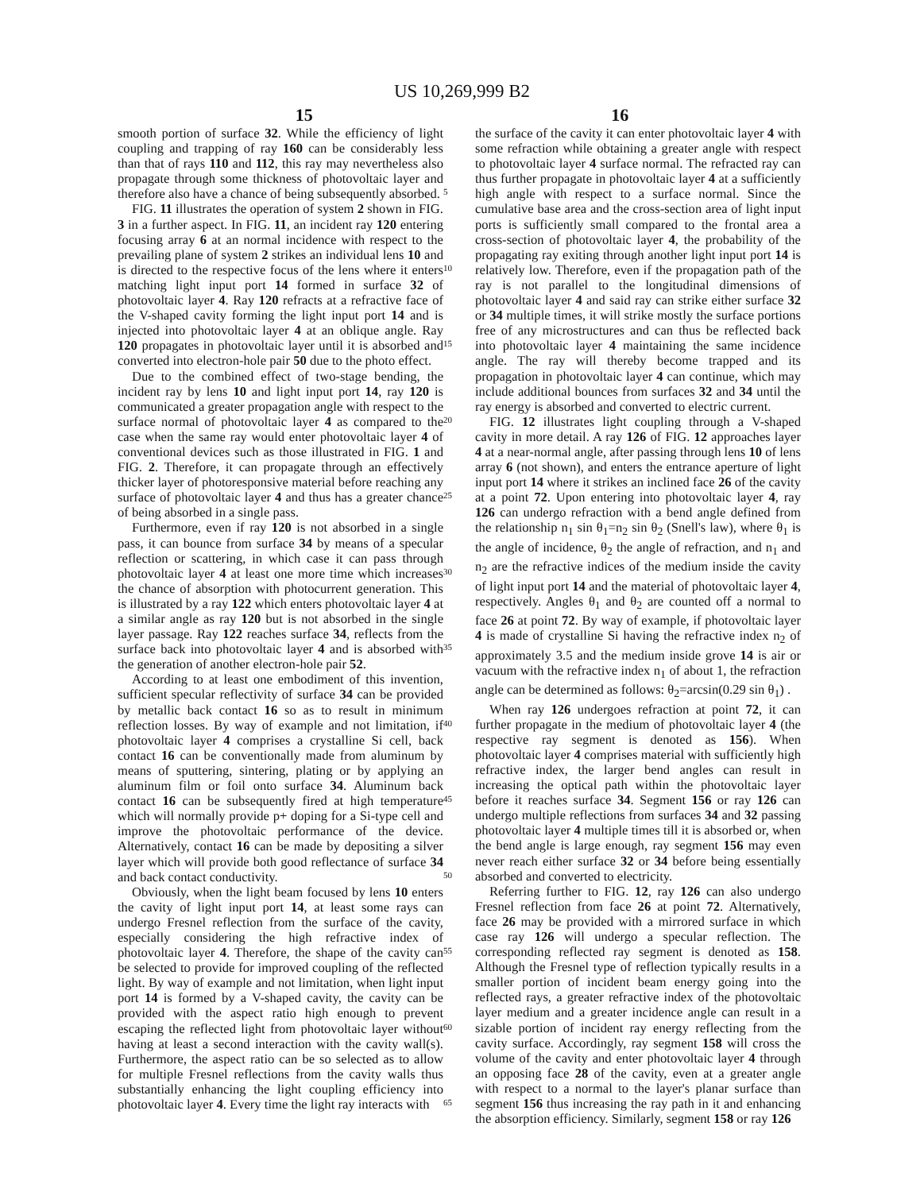US 10,269,999 B2
15 16
smooth portion of surface 32. While the efficiency of light coupling and trapping of ray 160 can be considerably less than that of rays 110 and 112, this ray may nevertheless also propagate through some thickness of photovoltaic layer and therefore also have a chance of being subsequently absorbed.
FIG. 11 illustrates the operation of system 2 shown in FIG. 3 in a further aspect. In FIG. 11, an incident ray 120 entering focusing array 6 at an normal incidence with respect to the prevailing plane of system 2 strikes an individual lens 10 and is directed to the respective focus of the lens where it enters matching light input port 14 formed in surface 32 of photovoltaic layer 4. Ray 120 refracts at a refractive face of the V-shaped cavity forming the light input port 14 and is injected into photovoltaic layer 4 at an oblique angle. Ray 120 propagates in photovoltaic layer until it is absorbed and converted into electron-hole pair 50 due to the photo effect.
Due to the combined effect of two-stage bending, the incident ray by lens 10 and light input port 14, ray 120 is communicated a greater propagation angle with respect to the surface normal of photovoltaic layer 4 as compared to the case when the same ray would enter photovoltaic layer 4 of conventional devices such as those illustrated in FIG. 1 and FIG. 2. Therefore, it can propagate through an effectively thicker layer of photoresponsive material before reaching any surface of photovoltaic layer 4 and thus has a greater chance of being absorbed in a single pass.
Furthermore, even if ray 120 is not absorbed in a single pass, it can bounce from surface 34 by means of a specular reflection or scattering, in which case it can pass through photovoltaic layer 4 at least one more time which increases the chance of absorption with photocurrent generation. This is illustrated by a ray 122 which enters photovoltaic layer 4 at a similar angle as ray 120 but is not absorbed in the single layer passage. Ray 122 reaches surface 34, reflects from the surface back into photovoltaic layer 4 and is absorbed with the generation of another electron-hole pair 52.
According to at least one embodiment of this invention, sufficient specular reflectivity of surface 34 can be provided by metallic back contact 16 so as to result in minimum reflection losses. By way of example and not limitation, if photovoltaic layer 4 comprises a crystalline Si cell, back contact 16 can be conventionally made from aluminum by means of sputtering, sintering, plating or by applying an aluminum film or foil onto surface 34. Aluminum back contact 16 can be subsequently fired at high temperature which will normally provide p+ doping for a Si-type cell and improve the photovoltaic performance of the device. Alternatively, contact 16 can be made by depositing a silver layer which will provide both good reflectance of surface 34 and back contact conductivity.
Obviously, when the light beam focused by lens 10 enters the cavity of light input port 14, at least some rays can undergo Fresnel reflection from the surface of the cavity, especially considering the high refractive index of photovoltaic layer 4. Therefore, the shape of the cavity can be selected to provide for improved coupling of the reflected light. By way of example and not limitation, when light input port 14 is formed by a V-shaped cavity, the cavity can be provided with the aspect ratio high enough to prevent escaping the reflected light from photovoltaic layer without having at least a second interaction with the cavity wall(s). Furthermore, the aspect ratio can be so selected as to allow for multiple Fresnel reflections from the cavity walls thus substantially enhancing the light coupling efficiency into photovoltaic layer 4. Every time the light ray interacts with
5
10
15
20
25
30
35
40
45
50
55
60
65
the surface of the cavity it can enter photovoltaic layer 4 with some refraction while obtaining a greater angle with respect to photovoltaic layer 4 surface normal. The refracted ray can thus further propagate in photovoltaic layer 4 at a sufficiently high angle with respect to a surface normal. Since the cumulative base area and the cross-section area of light input ports is sufficiently small compared to the frontal area a cross-section of photovoltaic layer 4, the probability of the propagating ray exiting through another light input port 14 is relatively low. Therefore, even if the propagation path of the ray is not parallel to the longitudinal dimensions of photovoltaic layer 4 and said ray can strike either surface 32 or 34 multiple times, it will strike mostly the surface portions free of any microstructures and can thus be reflected back into photovoltaic layer 4 maintaining the same incidence angle. The ray will thereby become trapped and its propagation in photovoltaic layer 4 can continue, which may include additional bounces from surfaces 32 and 34 until the ray energy is absorbed and converted to electric current.
FIG. 12 illustrates light coupling through a V-shaped cavity in more detail. A ray 126 of FIG. 12 approaches layer 4 at a near-normal angle, after passing through lens 10 of lens array 6 (not shown), and enters the entrance aperture of light input port 14 where it strikes an inclined face 26 of the cavity at a point 72. Upon entering into photovoltaic layer 4, ray 126 can undergo refraction with a bend angle defined from the relationship n<sub>1</sub> sin θ<sub>1</sub>=n<sub>2</sub> sin θ<sub>2</sub> (Snell's law), where θ<sub>1</sub> is the angle of incidence, θ<sub>2</sub> the angle of refraction, and n<sub>1</sub> and n<sub>2</sub> are the refractive indices of the medium inside the cavity of light input port 14 and the material of photovoltaic layer 4, respectively. Angles θ<sub>1</sub> and θ<sub>2</sub> are counted off a normal to face 26 at point 72. By way of example, if photovoltaic layer 4 is made of crystalline Si having the refractive index n<sub>2</sub> of approximately 3.5 and the medium inside grove 14 is air or vacuum with the refractive index n<sub>1</sub> of about 1, the refraction angle can be determined as follows: θ<sub>2</sub>=arcsin(0.29 sin θ<sub>1</sub>) .
When ray 126 undergoes refraction at point 72, it can further propagate in the medium of photovoltaic layer 4 (the respective ray segment is denoted as 156). When photovoltaic layer 4 comprises material with sufficiently high refractive index, the larger bend angles can result in increasing the optical path within the photovoltaic layer before it reaches surface 34. Segment 156 or ray 126 can undergo multiple reflections from surfaces 34 and 32 passing photovoltaic layer 4 multiple times till it is absorbed or, when the bend angle is large enough, ray segment 156 may even never reach either surface 32 or 34 before being essentially absorbed and converted to electricity.
Referring further to FIG. 12, ray 126 can also undergo Fresnel reflection from face 26 at point 72. Alternatively, face 26 may be provided with a mirrored surface in which case ray 126 will undergo a specular reflection. The corresponding reflected ray segment is denoted as 158. Although the Fresnel type of reflection typically results in a smaller portion of incident beam energy going into the reflected rays, a greater refractive index of the photovoltaic layer medium and a greater incidence angle can result in a sizable portion of incident ray energy reflecting from the cavity surface. Accordingly, ray segment 158 will cross the volume of the cavity and enter photovoltaic layer 4 through an opposing face 28 of the cavity, even at a greater angle with respect to a normal to the layer's planar surface than segment 156 thus increasing the ray path in it and enhancing the absorption efficiency. Similarly, segment 158 or ray 126